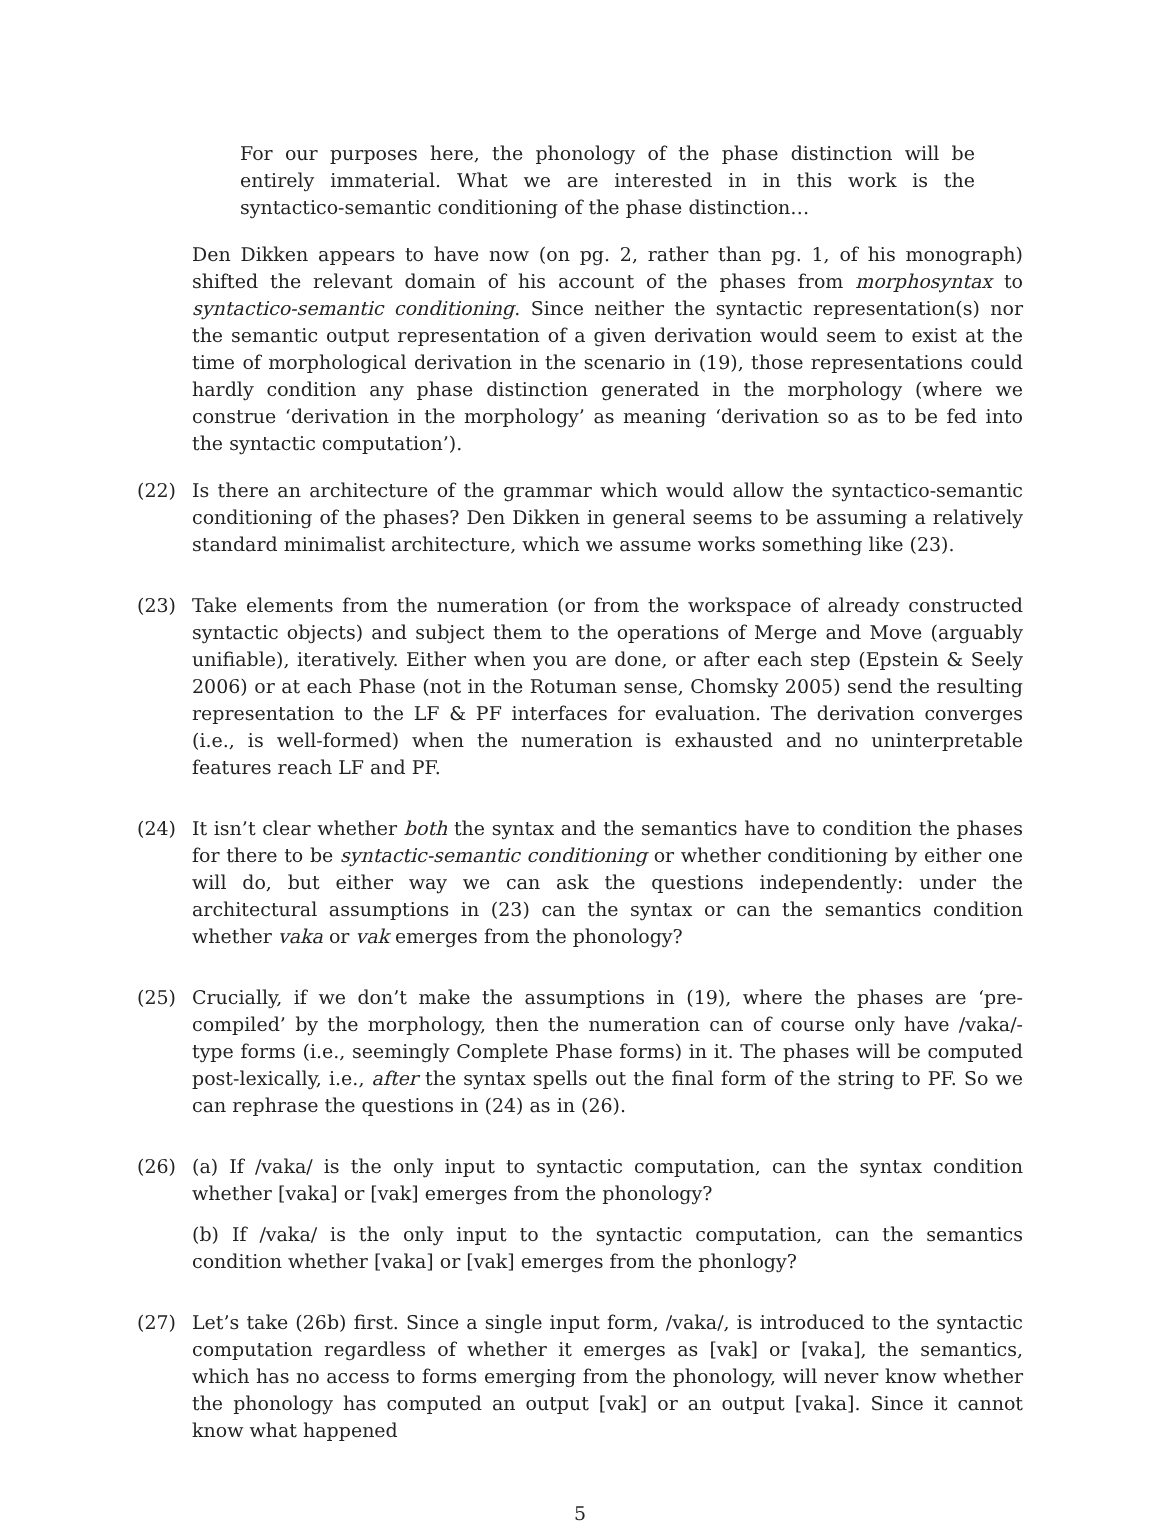For our purposes here, the phonology of the phase distinction will be entirely immaterial. What we are interested in in this work is the syntactico-semantic conditioning of the phase distinction…
Den Dikken appears to have now (on pg. 2, rather than pg. 1, of his monograph) shifted the relevant domain of his account of the phases from morphosyntax to syntactico-semantic conditioning. Since neither the syntactic representation(s) nor the semantic output representation of a given derivation would seem to exist at the time of morphological derivation in the scenario in (19), those representations could hardly condition any phase distinction generated in the morphology (where we construe ‘derivation in the morphology’ as meaning ‘derivation so as to be fed into the syntactic computation’).
(22) Is there an architecture of the grammar which would allow the syntactico-semantic conditioning of the phases? Den Dikken in general seems to be assuming a relatively standard minimalist architecture, which we assume works something like (23).
(23) Take elements from the numeration (or from the workspace of already constructed syntactic objects) and subject them to the operations of Merge and Move (arguably unifiable), iteratively. Either when you are done, or after each step (Epstein & Seely 2006) or at each Phase (not in the Rotuman sense, Chomsky 2005) send the resulting representation to the LF & PF interfaces for evaluation. The derivation converges (i.e., is well-formed) when the numeration is exhausted and no uninterpretable features reach LF and PF.
(24) It isn’t clear whether both the syntax and the semantics have to condition the phases for there to be syntactic-semantic conditioning or whether conditioning by either one will do, but either way we can ask the questions independently: under the architectural assumptions in (23) can the syntax or can the semantics condition whether vaka or vak emerges from the phonology?
(25) Crucially, if we don’t make the assumptions in (19), where the phases are ‘pre-compiled’ by the morphology, then the numeration can of course only have /vaka/-type forms (i.e., seemingly Complete Phase forms) in it. The phases will be computed post-lexically, i.e., after the syntax spells out the final form of the string to PF. So we can rephrase the questions in (24) as in (26).
(26) (a) If /vaka/ is the only input to syntactic computation, can the syntax condition whether [vaka] or [vak] emerges from the phonology?
(b) If /vaka/ is the only input to the syntactic computation, can the semantics condition whether [vaka] or [vak] emerges from the phonlogy?
(27) Let’s take (26b) first. Since a single input form, /vaka/, is introduced to the syntactic computation regardless of whether it emerges as [vak] or [vaka], the semantics, which has no access to forms emerging from the phonology, will never know whether the phonology has computed an output [vak] or an output [vaka]. Since it cannot know what happened
5